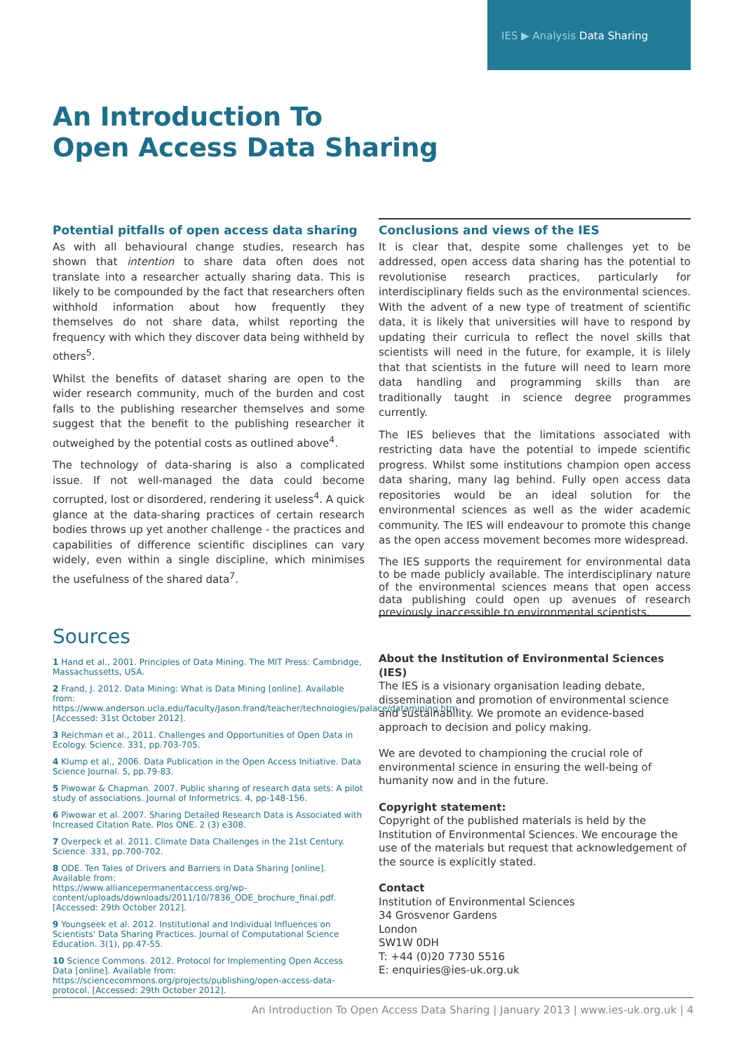IES ▶ Analysis Data Sharing
An Introduction To
Open Access Data Sharing
Potential pitfalls of open access data sharing
As with all behavioural change studies, research has shown that intention to share data often does not translate into a researcher actually sharing data. This is likely to be compounded by the fact that researchers often withhold information about how frequently they themselves do not share data, whilst reporting the frequency with which they discover data being withheld by others<sup>5</sup>.
Whilst the benefits of dataset sharing are open to the wider research community, much of the burden and cost falls to the publishing researcher themselves and some suggest that the benefit to the publishing researcher it outweighed by the potential costs as outlined above<sup>4</sup>.
The technology of data-sharing is also a complicated issue. If not well-managed the data could become corrupted, lost or disordered, rendering it useless<sup>4</sup>. A quick glance at the data-sharing practices of certain research bodies throws up yet another challenge - the practices and capabilities of difference scientific disciplines can vary widely, even within a single discipline, which minimises the usefulness of the shared data<sup>7</sup>.
Sources
1 Hand et al., 2001. Principles of Data Mining. The MIT Press: Cambridge, Massachussetts, USA.
2 Frand, J. 2012. Data Mining: What is Data Mining [online]. Available from: https://www.anderson.ucla.edu/faculty/Jason.frand/teacher/technologies/palace/datamining.htm. [Accessed: 31st October 2012].
3 Reichman et al., 2011. Challenges and Opportunities of Open Data in Ecology. Science. 331, pp.703-705.
4 Klump et al., 2006. Data Publication in the Open Access Initiative. Data Science Journal. 5, pp.79-83.
5 Piwowar & Chapman. 2007. Public sharing of research data sets: A pilot study of associations. Journal of Informetrics. 4, pp-148-156.
6 Piwowar et al. 2007. Sharing Detailed Research Data is Associated with Increased Citation Rate. Plos ONE. 2 (3) e308.
7 Overpeck et al. 2011. Climate Data Challenges in the 21st Century. Science. 331, pp.700-702.
8 ODE. Ten Tales of Drivers and Barriers in Data Sharing [online]. Available from:
https://www.alliancepermanentaccess.org/wp-content/uploads/downloads/2011/10/7836_ODE_brochure_final.pdf. [Accessed: 29th October 2012].
9 Youngseek et al. 2012. Institutional and Individual Influences on Scientists' Data Sharing Practices. Journal of Computational Science Education. 3(1), pp.47-55.
10 Science Commons. 2012. Protocol for Implementing Open Access Data [online]. Available from:
https://sciencecommons.org/projects/publishing/open-access-data-protocol. [Accessed: 29th October 2012].
Conclusions and views of the IES
It is clear that, despite some challenges yet to be addressed, open access data sharing has the potential to revolutionise research practices, particularly for interdisciplinary fields such as the environmental sciences. With the advent of a new type of treatment of scientific data, it is likely that universities will have to respond by updating their curricula to reflect the novel skills that scientists will need in the future, for example, it is lilely that that scientists in the future will need to learn more data handling and programming skills than are traditionally taught in science degree programmes currently.
The IES believes that the limitations associated with restricting data have the potential to impede scientific progress. Whilst some institutions champion open access data sharing, many lag behind. Fully open access data repositories would be an ideal solution for the environmental sciences as well as the wider academic community. The IES will endeavour to promote this change as the open access movement becomes more widespread.
The IES supports the requirement for environmental data to be made publicly available. The interdisciplinary nature of the environmental sciences means that open access data publishing could open up avenues of research previously inaccessible to environmental scientists.
About the Institution of Environmental Sciences (IES)
The IES is a visionary organisation leading debate, dissemination and promotion of environmental science and sustainability. We promote an evidence-based approach to decision and policy making.
We are devoted to championing the crucial role of environmental science in ensuring the well-being of humanity now and in the future.
Copyright statement:
Copyright of the published materials is held by the Institution of Environmental Sciences. We encourage the use of the materials but request that acknowledgement of the source is explicitly stated.
Contact
Institution of Environmental Sciences
34 Grosvenor Gardens
London
SW1W 0DH
T: +44 (0)20 7730 5516
E: enquiries@ies-uk.org.uk
An Introduction To Open Access Data Sharing | January 2013 | www.ies-uk.org.uk | 4